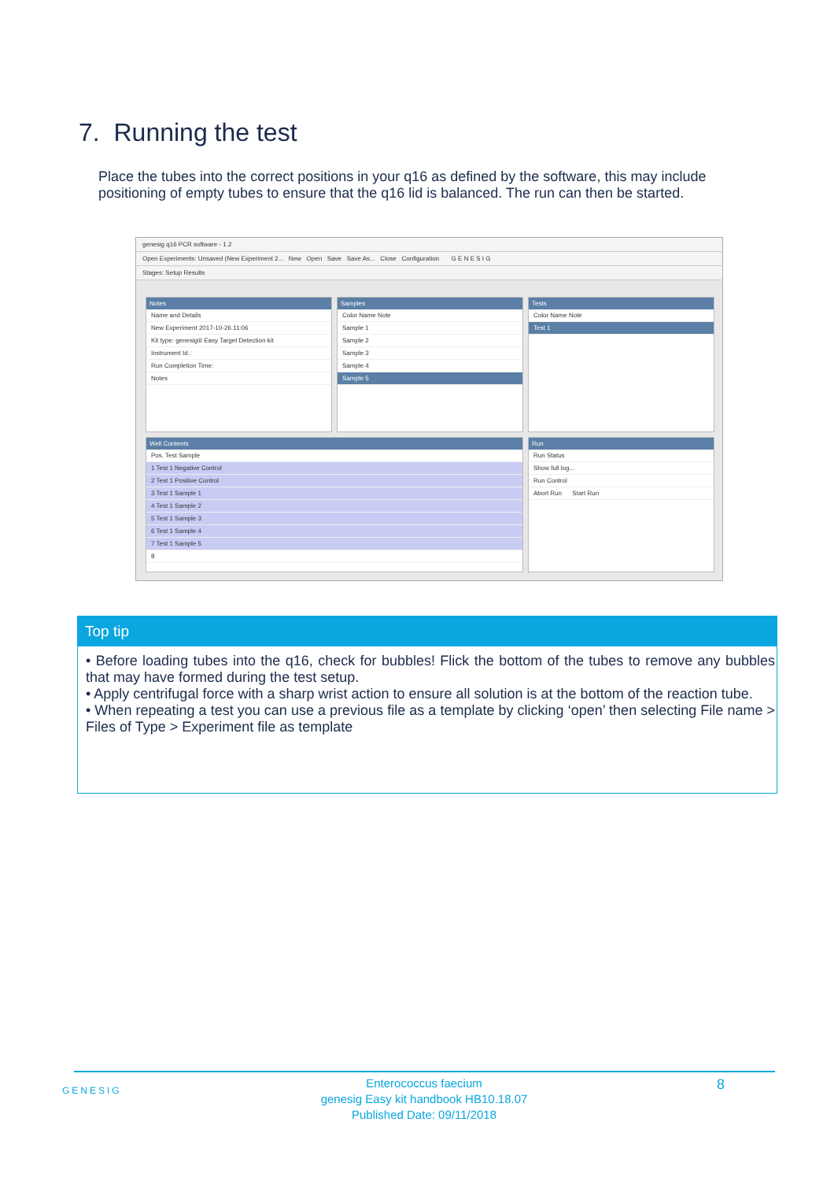7. Running the test
Place the tubes into the correct positions in your q16 as defined by the software, this may include positioning of empty tubes to ensure that the q16 lid is balanced. The run can then be started.
genesig q16 PCR software - 1.2
Open Experiments: Unsaved (New Experiment 2... New Open Save Save As... Close Configuration G E N E S I G
Stages: Setup Results
Notes
Name and Details
New Experiment 2017-10-26 11:06
Kit type: genesig® Easy Target Detection kit
Instrument Id.:
Run Completion Time:
Notes
Samples
Color Name Note
Sample 1
Sample 2
Sample 3
Sample 4
Sample 5
Tests
Color Name Note
Test 1
Well Contents
Pos. Test Sample
1 Test 1 Negative Control
2 Test 1 Positive Control
3 Test 1 Sample 1
4 Test 1 Sample 2
5 Test 1 Sample 3
6 Test 1 Sample 4
7 Test 1 Sample 5
8
Run
Run Status
Show full log...
Run Control
Abort Run Start Run
Top tip
• Before loading tubes into the q16, check for bubbles! Flick the bottom of the tubes to remove any bubbles that may have formed during the test setup.
• Apply centrifugal force with a sharp wrist action to ensure all solution is at the bottom of the reaction tube.
• When repeating a test you can use a previous file as a template by clicking ‘open’ then selecting File name > Files of Type > Experiment file as template
GENESIG
Enterococcus faecium
genesig Easy kit handbook HB10.18.07
Published Date: 09/11/2018
8